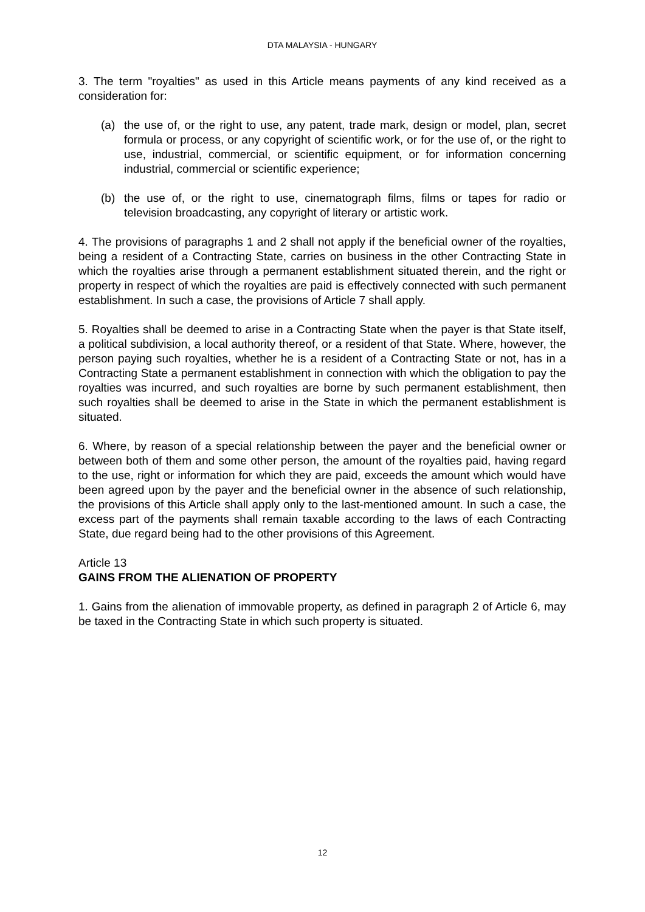DTA MALAYSIA - HUNGARY
3. The term "royalties" as used in this Article means payments of any kind received as a consideration for:
(a) the use of, or the right to use, any patent, trade mark, design or model, plan, secret formula or process, or any copyright of scientific work, or for the use of, or the right to use, industrial, commercial, or scientific equipment, or for information concerning industrial, commercial or scientific experience;
(b) the use of, or the right to use, cinematograph films, films or tapes for radio or television broadcasting, any copyright of literary or artistic work.
4. The provisions of paragraphs 1 and 2 shall not apply if the beneficial owner of the royalties, being a resident of a Contracting State, carries on business in the other Contracting State in which the royalties arise through a permanent establishment situated therein, and the right or property in respect of which the royalties are paid is effectively connected with such permanent establishment. In such a case, the provisions of Article 7 shall apply.
5. Royalties shall be deemed to arise in a Contracting State when the payer is that State itself, a political subdivision, a local authority thereof, or a resident of that State. Where, however, the person paying such royalties, whether he is a resident of a Contracting State or not, has in a Contracting State a permanent establishment in connection with which the obligation to pay the royalties was incurred, and such royalties are borne by such permanent establishment, then such royalties shall be deemed to arise in the State in which the permanent establishment is situated.
6. Where, by reason of a special relationship between the payer and the beneficial owner or between both of them and some other person, the amount of the royalties paid, having regard to the use, right or information for which they are paid, exceeds the amount which would have been agreed upon by the payer and the beneficial owner in the absence of such relationship, the provisions of this Article shall apply only to the last-mentioned amount. In such a case, the excess part of the payments shall remain taxable according to the laws of each Contracting State, due regard being had to the other provisions of this Agreement.
Article 13
GAINS FROM THE ALIENATION OF PROPERTY
1. Gains from the alienation of immovable property, as defined in paragraph 2 of Article 6, may be taxed in the Contracting State in which such property is situated.
12